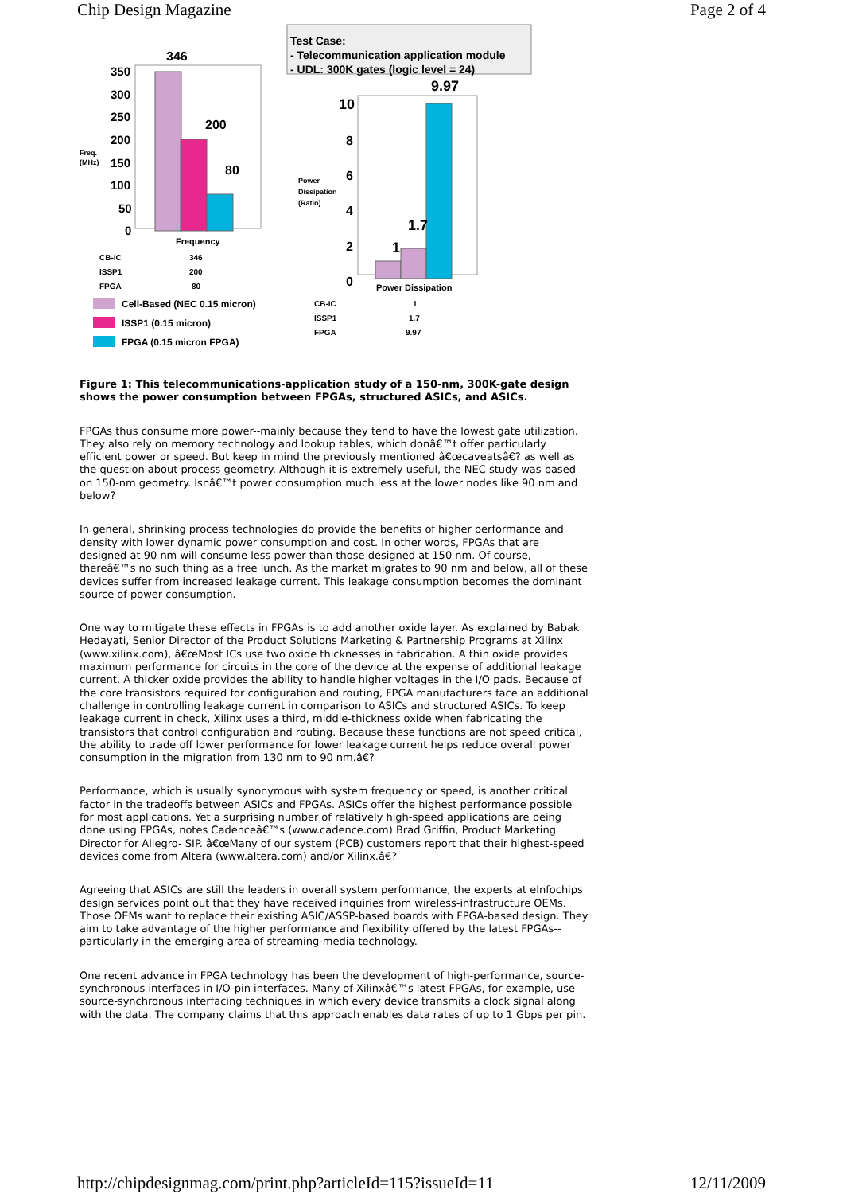Chip Design Magazine Page 2 of 4
Test Case:
- Telecommunication application module
- UDL: 300K gates (logic level = 24)
346
350
300
250
200
150
100
50
0
Freq.
(MHz)
200
80
Frequency
9.97
10
8
6
4
2
0
Power
Dissipation
(Ratio)
1
1.7
Power Dissipation
Cell-Based (NEC 0.15 micron)
ISSP1 (0.15 micron)
FPGA (0.15 micron FPGA)
CB-IC
346
ISSP1
200
FPGA
80
CB-IC
1
ISSP1
1.7
FPGA
9.97
Figure 1: This telecommunications-application study of a 150-nm, 300K-gate design shows the power consumption between FPGAs, structured ASICs, and ASICs.
FPGAs thus consume more power--mainly because they tend to have the lowest gate utilization. They also rely on memory technology and lookup tables, which donâ€™t offer particularly efficient power or speed. But keep in mind the previously mentioned â€œcaveatsâ€? as well as the question about process geometry. Although it is extremely useful, the NEC study was based on 150-nm geometry. Isnâ€™t power consumption much less at the lower nodes like 90 nm and below?
In general, shrinking process technologies do provide the benefits of higher performance and density with lower dynamic power consumption and cost. In other words, FPGAs that are designed at 90 nm will consume less power than those designed at 150 nm. Of course, thereâ€™s no such thing as a free lunch. As the market migrates to 90 nm and below, all of these devices suffer from increased leakage current. This leakage consumption becomes the dominant source of power consumption.
One way to mitigate these effects in FPGAs is to add another oxide layer. As explained by Babak Hedayati, Senior Director of the Product Solutions Marketing & Partnership Programs at Xilinx (www.xilinx.com), â€œMost ICs use two oxide thicknesses in fabrication. A thin oxide provides maximum performance for circuits in the core of the device at the expense of additional leakage current. A thicker oxide provides the ability to handle higher voltages in the I/O pads. Because of the core transistors required for configuration and routing, FPGA manufacturers face an additional challenge in controlling leakage current in comparison to ASICs and structured ASICs. To keep leakage current in check, Xilinx uses a third, middle-thickness oxide when fabricating the transistors that control configuration and routing. Because these functions are not speed critical, the ability to trade off lower performance for lower leakage current helps reduce overall power consumption in the migration from 130 nm to 90 nm.â€?
Performance, which is usually synonymous with system frequency or speed, is another critical factor in the tradeoffs between ASICs and FPGAs. ASICs offer the highest performance possible for most applications. Yet a surprising number of relatively high-speed applications are being done using FPGAs, notes Cadenceâ€™s (www.cadence.com) Brad Griffin, Product Marketing Director for Allegro- SIP. â€œMany of our system (PCB) customers report that their highest-speed devices come from Altera (www.altera.com) and/or Xilinx.â€?
Agreeing that ASICs are still the leaders in overall system performance, the experts at eInfochips design services point out that they have received inquiries from wireless-infrastructure OEMs. Those OEMs want to replace their existing ASIC/ASSP-based boards with FPGA-based design. They aim to take advantage of the higher performance and flexibility offered by the latest FPGAs--particularly in the emerging area of streaming-media technology.
One recent advance in FPGA technology has been the development of high-performance, source-synchronous interfaces in I/O-pin interfaces. Many of Xilinxâ€™s latest FPGAs, for example, use source-synchronous interfacing techniques in which every device transmits a clock signal along with the data. The company claims that this approach enables data rates of up to 1 Gbps per pin.
http://chipdesignmag.com/print.php?articleId=115?issueId=11 12/11/2009